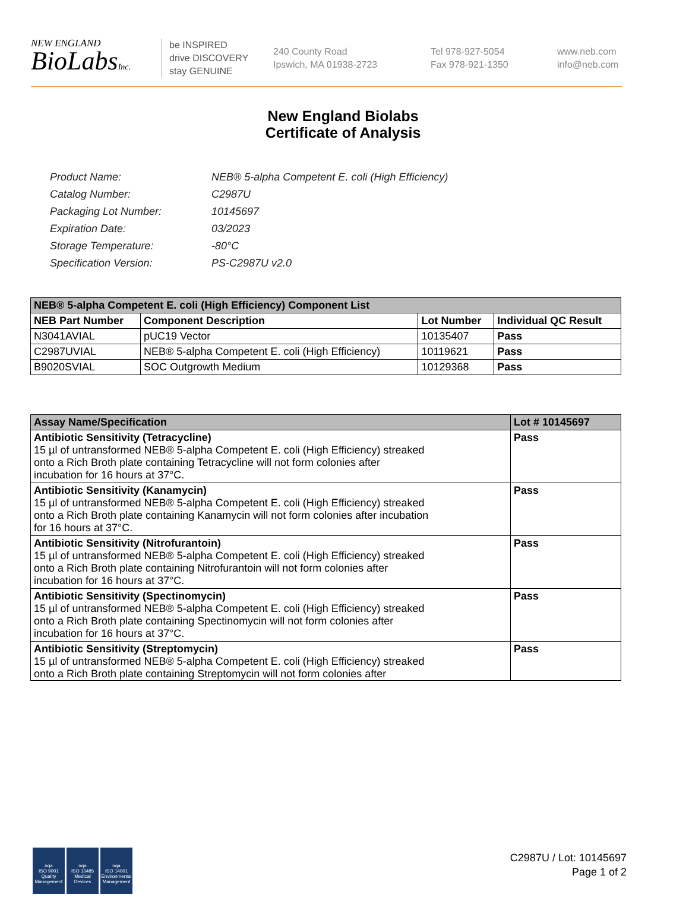NEW ENGLAND
BioLabsInc.
be INSPIRED
drive DISCOVERY
stay GENUINE
240 County Road
Ipswich, MA 01938-2723
Tel 978-927-5054
Fax 978-921-1350
www.neb.com
info@neb.com
New England Biolabs
Certificate of Analysis
| Product Name: | NEB® 5-alpha Competent E. coli (High Efficiency) |
| Catalog Number: | C2987U |
| Packaging Lot Number: | 10145697 |
| Expiration Date: | 03/2023 |
| Storage Temperature: | -80°C |
| Specification Version: | PS-C2987U v2.0 |
| NEB® 5-alpha Competent E. coli (High Efficiency) Component List | | | |
| NEB Part Number | Component Description | Lot Number | Individual QC Result |
| N3041AVIAL | pUC19 Vector | 10135407 | Pass |
| C2987UVIAL | NEB® 5-alpha Competent E. coli (High Efficiency) | 10119621 | Pass |
| B9020SVIAL | SOC Outgrowth Medium | 10129368 | Pass |
| Assay Name/Specification | Lot # 10145697 |
| Antibiotic Sensitivity (Tetracycline) 15 µl of untransformed NEB® 5-alpha Competent E. coli (High Efficiency) streaked onto a Rich Broth plate containing Tetracycline will not form colonies after incubation for 16 hours at 37°C. | Pass |
| Antibiotic Sensitivity (Kanamycin) 15 µl of untransformed NEB® 5-alpha Competent E. coli (High Efficiency) streaked onto a Rich Broth plate containing Kanamycin will not form colonies after incubation for 16 hours at 37°C. | Pass |
| Antibiotic Sensitivity (Nitrofurantoin) 15 µl of untransformed NEB® 5-alpha Competent E. coli (High Efficiency) streaked onto a Rich Broth plate containing Nitrofurantoin will not form colonies after incubation for 16 hours at 37°C. | Pass |
| Antibiotic Sensitivity (Spectinomycin) 15 µl of untransformed NEB® 5-alpha Competent E. coli (High Efficiency) streaked onto a Rich Broth plate containing Spectinomycin will not form colonies after incubation for 16 hours at 37°C. | Pass |
| Antibiotic Sensitivity (Streptomycin) 15 µl of untransformed NEB® 5-alpha Competent E. coli (High Efficiency) streaked onto a Rich Broth plate containing Streptomycin will not form colonies after | Pass |
nqa
ISO 9001
Quality Management
nqa
ISO 13485
Medical Devices
nqa
ISO 14001
Environmental Management
C2987U / Lot: 10145697
Page 1 of 2